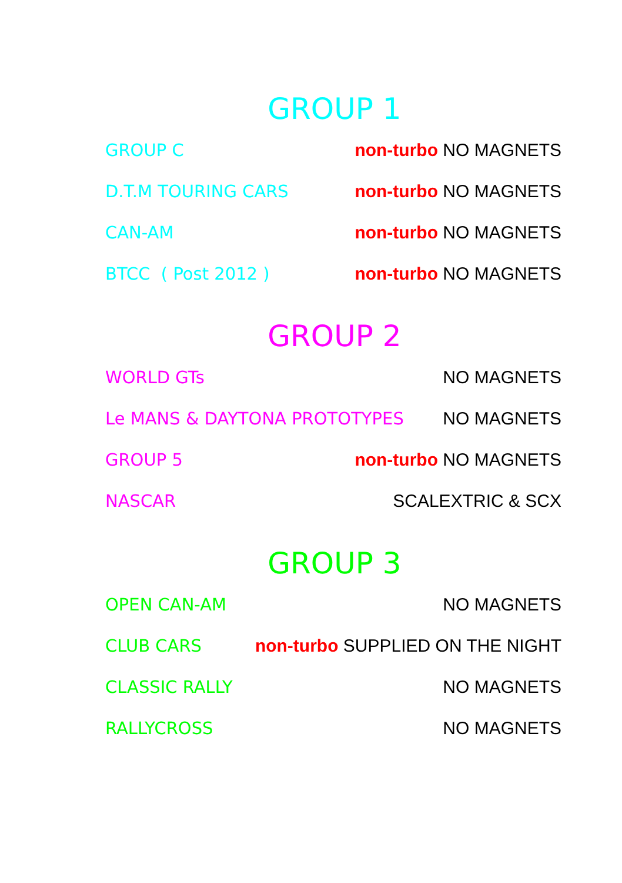GROUP 1
GROUP C non-turbo NO MAGNETS
D.T.M TOURING CARS non-turbo NO MAGNETS
CAN-AM non-turbo NO MAGNETS
BTCC ( Post 2012 ) non-turbo NO MAGNETS
GROUP 2
WORLD GTs NO MAGNETS
Le MANS & DAYTONA PROTOTYPES NO MAGNETS
GROUP 5 non-turbo NO MAGNETS
NASCAR SCALEXTRIC & SCX
GROUP 3
OPEN CAN-AM NO MAGNETS
CLUB CARS non-turbo SUPPLIED ON THE NIGHT
CLASSIC RALLY NO MAGNETS
RALLYCROSS NO MAGNETS